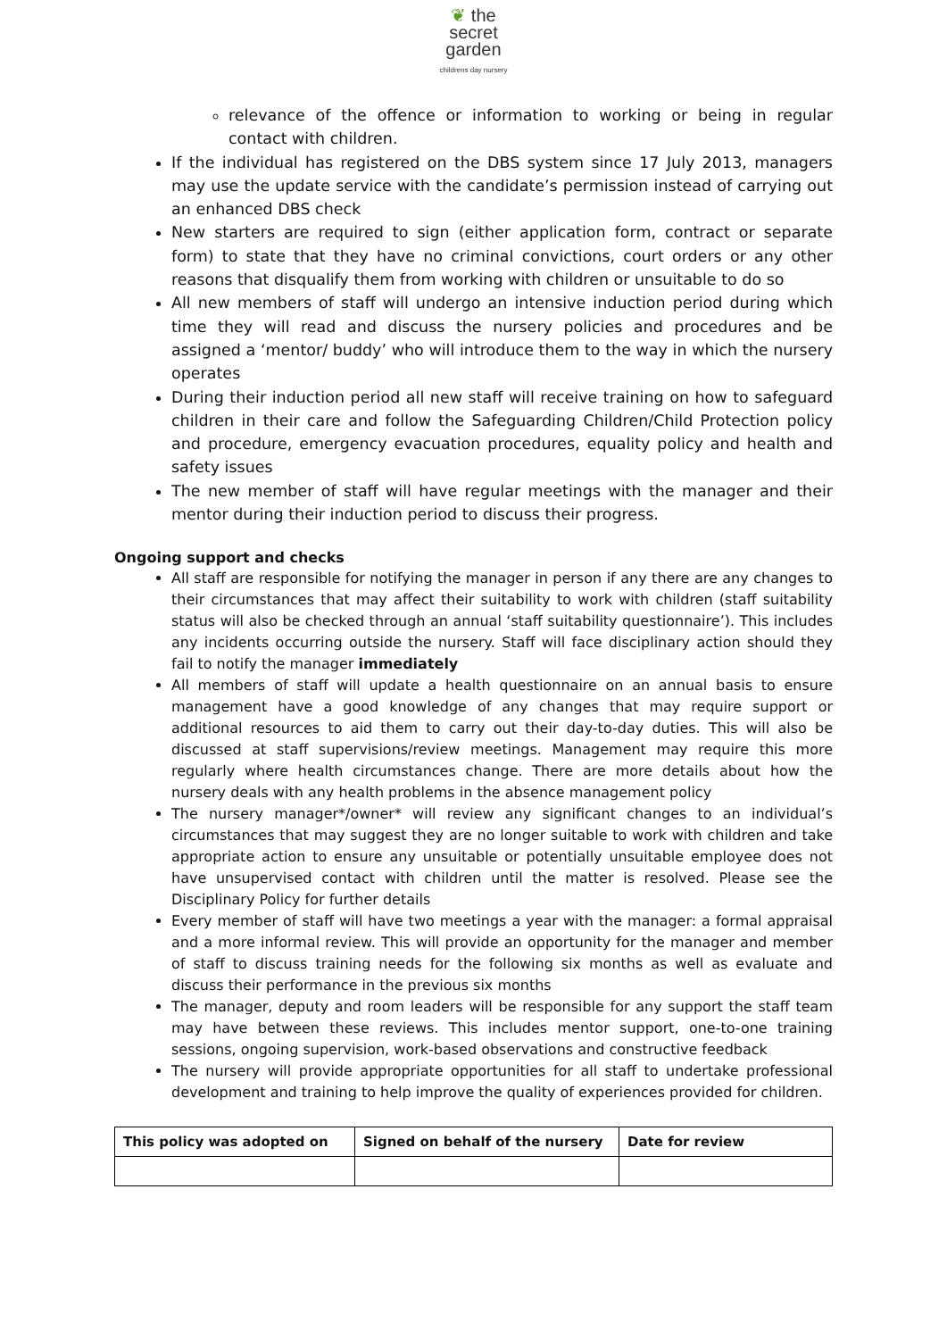❦ the
secret
garden
childrens day nursery
relevance of the offence or information to working or being in regular contact with children.
If the individual has registered on the DBS system since 17 July 2013, managers may use the update service with the candidate’s permission instead of carrying out an enhanced DBS check
New starters are required to sign (either application form, contract or separate form) to state that they have no criminal convictions, court orders or any other reasons that disqualify them from working with children or unsuitable to do so
All new members of staff will undergo an intensive induction period during which time they will read and discuss the nursery policies and procedures and be assigned a ‘mentor/ buddy’ who will introduce them to the way in which the nursery operates
During their induction period all new staff will receive training on how to safeguard children in their care and follow the Safeguarding Children/Child Protection policy and procedure, emergency evacuation procedures, equality policy and health and safety issues
The new member of staff will have regular meetings with the manager and their mentor during their induction period to discuss their progress.
Ongoing support and checks
All staff are responsible for notifying the manager in person if any there are any changes to their circumstances that may affect their suitability to work with children (staff suitability status will also be checked through an annual ‘staff suitability questionnaire’). This includes any incidents occurring outside the nursery. Staff will face disciplinary action should they fail to notify the manager immediately
All members of staff will update a health questionnaire on an annual basis to ensure management have a good knowledge of any changes that may require support or additional resources to aid them to carry out their day-to-day duties. This will also be discussed at staff supervisions/review meetings. Management may require this more regularly where health circumstances change. There are more details about how the nursery deals with any health problems in the absence management policy
The nursery manager*/owner* will review any significant changes to an individual’s circumstances that may suggest they are no longer suitable to work with children and take appropriate action to ensure any unsuitable or potentially unsuitable employee does not have unsupervised contact with children until the matter is resolved. Please see the Disciplinary Policy for further details
Every member of staff will have two meetings a year with the manager: a formal appraisal and a more informal review. This will provide an opportunity for the manager and member of staff to discuss training needs for the following six months as well as evaluate and discuss their performance in the previous six months
The manager, deputy and room leaders will be responsible for any support the staff team may have between these reviews. This includes mentor support, one-to-one training sessions, ongoing supervision, work-based observations and constructive feedback
The nursery will provide appropriate opportunities for all staff to undertake professional development and training to help improve the quality of experiences provided for children.
| This policy was adopted on | Signed on behalf of the nursery | Date for review |
| --- | --- | --- |